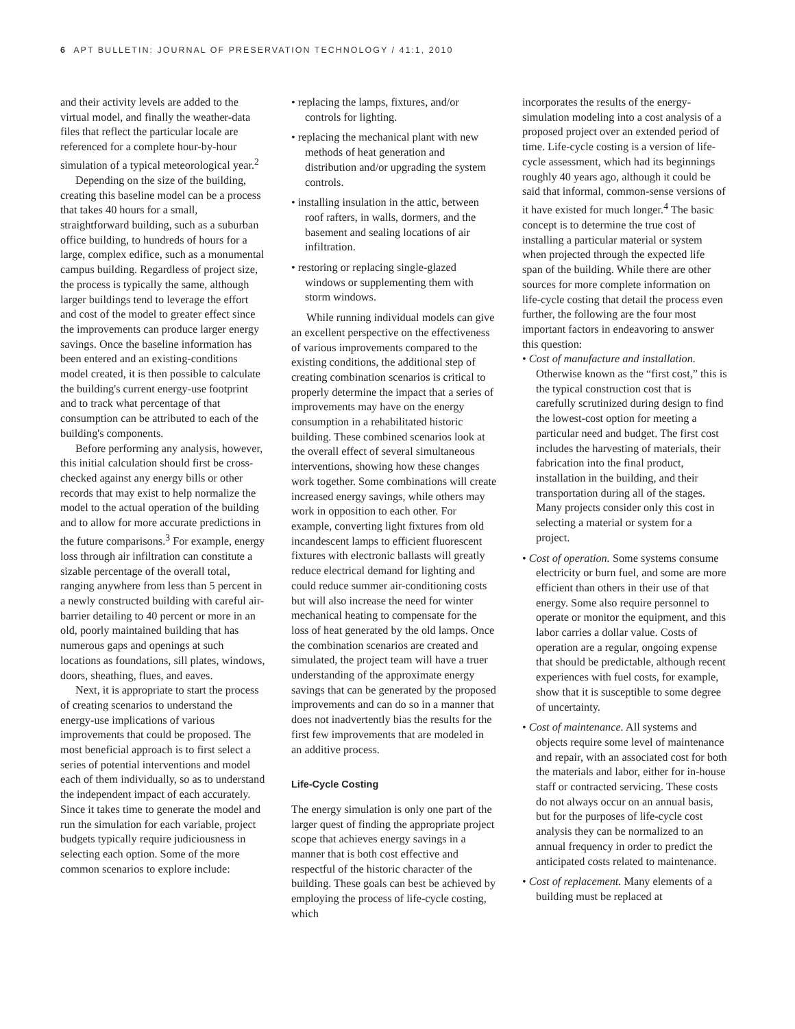6 APT BULLETIN: JOURNAL OF PRESERVATION TECHNOLOGY / 41:1, 2010
and their activity levels are added to the virtual model, and finally the weather-data files that reflect the particular locale are referenced for a complete hour-by-hour simulation of a typical meteorological year.<sup>2</sup>
Depending on the size of the building, creating this baseline model can be a process that takes 40 hours for a small, straightforward building, such as a suburban office building, to hundreds of hours for a large, complex edifice, such as a monumental campus building. Regardless of project size, the process is typically the same, although larger buildings tend to leverage the effort and cost of the model to greater effect since the improvements can produce larger energy savings. Once the baseline information has been entered and an existing-conditions model created, it is then possible to calculate the building's current energy-use footprint and to track what percentage of that consumption can be attributed to each of the building's components.
Before performing any analysis, however, this initial calculation should first be cross-checked against any energy bills or other records that may exist to help normalize the model to the actual operation of the building and to allow for more accurate predictions in the future comparisons.<sup>3</sup> For example, energy loss through air infiltration can constitute a sizable percentage of the overall total, ranging anywhere from less than 5 percent in a newly constructed building with careful air-barrier detailing to 40 percent or more in an old, poorly maintained building that has numerous gaps and openings at such locations as foundations, sill plates, windows, doors, sheathing, flues, and eaves.
Next, it is appropriate to start the process of creating scenarios to understand the energy-use implications of various improvements that could be proposed. The most beneficial approach is to first select a series of potential interventions and model each of them individually, so as to understand the independent impact of each accurately. Since it takes time to generate the model and run the simulation for each variable, project budgets typically require judiciousness in selecting each option. Some of the more common scenarios to explore include:
• replacing the lamps, fixtures, and/or controls for lighting.
• replacing the mechanical plant with new methods of heat generation and distribution and/or upgrading the system controls.
• installing insulation in the attic, between roof rafters, in walls, dormers, and the basement and sealing locations of air infiltration.
• restoring or replacing single-glazed windows or supplementing them with storm windows.
While running individual models can give an excellent perspective on the effectiveness of various improvements compared to the existing conditions, the additional step of creating combination scenarios is critical to properly determine the impact that a series of improvements may have on the energy consumption in a rehabilitated historic building. These combined scenarios look at the overall effect of several simultaneous interventions, showing how these changes work together. Some combinations will create increased energy savings, while others may work in opposition to each other. For example, converting light fixtures from old incandescent lamps to efficient fluorescent fixtures with electronic ballasts will greatly reduce electrical demand for lighting and could reduce summer air-conditioning costs but will also increase the need for winter mechanical heating to compensate for the loss of heat generated by the old lamps. Once the combination scenarios are created and simulated, the project team will have a truer understanding of the approximate energy savings that can be generated by the proposed improvements and can do so in a manner that does not inadvertently bias the results for the first few improvements that are modeled in an additive process.
Life-Cycle Costing
The energy simulation is only one part of the larger quest of finding the appropriate project scope that achieves energy savings in a manner that is both cost effective and respectful of the historic character of the building. These goals can best be achieved by employing the process of life-cycle costing, which
incorporates the results of the energy-simulation modeling into a cost analysis of a proposed project over an extended period of time. Life-cycle costing is a version of life-cycle assessment, which had its beginnings roughly 40 years ago, although it could be said that informal, common-sense versions of it have existed for much longer.<sup>4</sup> The basic concept is to determine the true cost of installing a particular material or system when projected through the expected life span of the building. While there are other sources for more complete information on life-cycle costing that detail the process even further, the following are the four most important factors in endeavoring to answer this question:
• Cost of manufacture and installation. Otherwise known as the “first cost,” this is the typical construction cost that is carefully scrutinized during design to find the lowest-cost option for meeting a particular need and budget. The first cost includes the harvesting of materials, their fabrication into the final product, installation in the building, and their transportation during all of the stages. Many projects consider only this cost in selecting a material or system for a project.
• Cost of operation. Some systems consume electricity or burn fuel, and some are more efficient than others in their use of that energy. Some also require personnel to operate or monitor the equipment, and this labor carries a dollar value. Costs of operation are a regular, ongoing expense that should be predictable, although recent experiences with fuel costs, for example, show that it is susceptible to some degree of uncertainty.
• Cost of maintenance. All systems and objects require some level of maintenance and repair, with an associated cost for both the materials and labor, either for in-house staff or contracted servicing. These costs do not always occur on an annual basis, but for the purposes of life-cycle cost analysis they can be normalized to an annual frequency in order to predict the anticipated costs related to maintenance.
• Cost of replacement. Many elements of a building must be replaced at